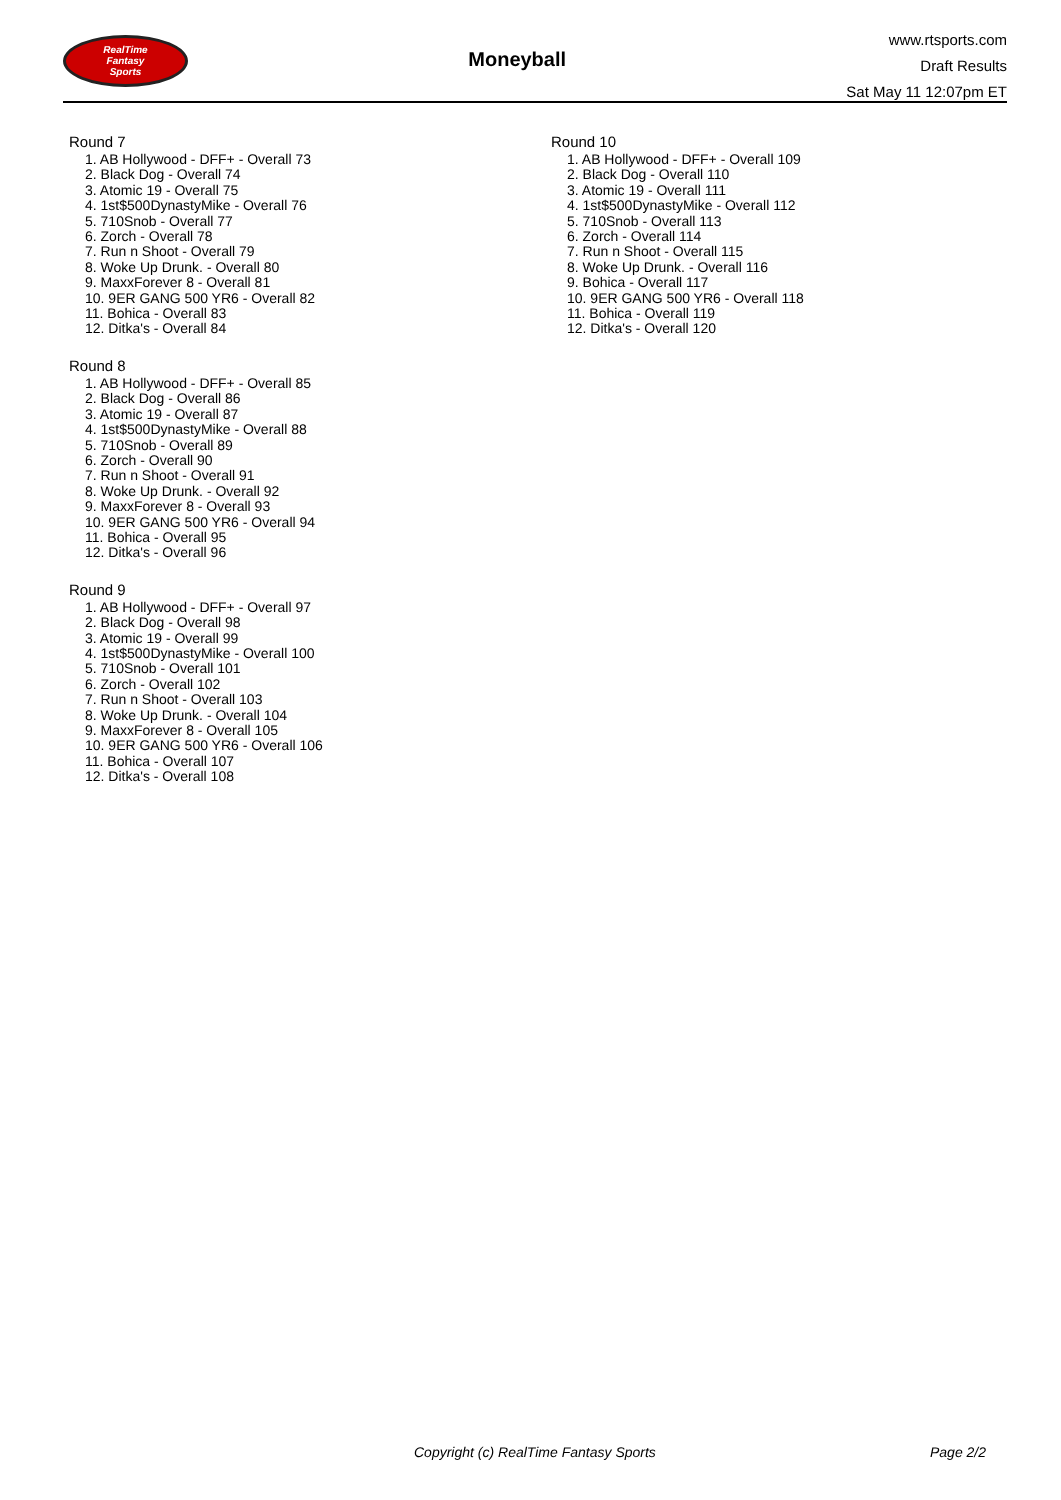RealTime
Fantasy
Sports
Moneyball
www.rtsports.com
Draft Results
Sat May 11 12:07pm ET
Round 7
1. AB Hollywood - DFF+ - Overall 73
2. Black Dog - Overall 74
3. Atomic 19 - Overall 75
4. 1st$500DynastyMike - Overall 76
5. 710Snob - Overall 77
6. Zorch - Overall 78
7. Run n Shoot - Overall 79
8. Woke Up Drunk. - Overall 80
9. MaxxForever 8 - Overall 81
10. 9ER GANG 500 YR6 - Overall 82
11. Bohica - Overall 83
12. Ditka's - Overall 84
Round 8
1. AB Hollywood - DFF+ - Overall 85
2. Black Dog - Overall 86
3. Atomic 19 - Overall 87
4. 1st$500DynastyMike - Overall 88
5. 710Snob - Overall 89
6. Zorch - Overall 90
7. Run n Shoot - Overall 91
8. Woke Up Drunk. - Overall 92
9. MaxxForever 8 - Overall 93
10. 9ER GANG 500 YR6 - Overall 94
11. Bohica - Overall 95
12. Ditka's - Overall 96
Round 9
1. AB Hollywood - DFF+ - Overall 97
2. Black Dog - Overall 98
3. Atomic 19 - Overall 99
4. 1st$500DynastyMike - Overall 100
5. 710Snob - Overall 101
6. Zorch - Overall 102
7. Run n Shoot - Overall 103
8. Woke Up Drunk. - Overall 104
9. MaxxForever 8 - Overall 105
10. 9ER GANG 500 YR6 - Overall 106
11. Bohica - Overall 107
12. Ditka's - Overall 108
Round 10
1. AB Hollywood - DFF+ - Overall 109
2. Black Dog - Overall 110
3. Atomic 19 - Overall 111
4. 1st$500DynastyMike - Overall 112
5. 710Snob - Overall 113
6. Zorch - Overall 114
7. Run n Shoot - Overall 115
8. Woke Up Drunk. - Overall 116
9. Bohica - Overall 117
10. 9ER GANG 500 YR6 - Overall 118
11. Bohica - Overall 119
12. Ditka's - Overall 120
Copyright (c) RealTime Fantasy Sports Page 2/2